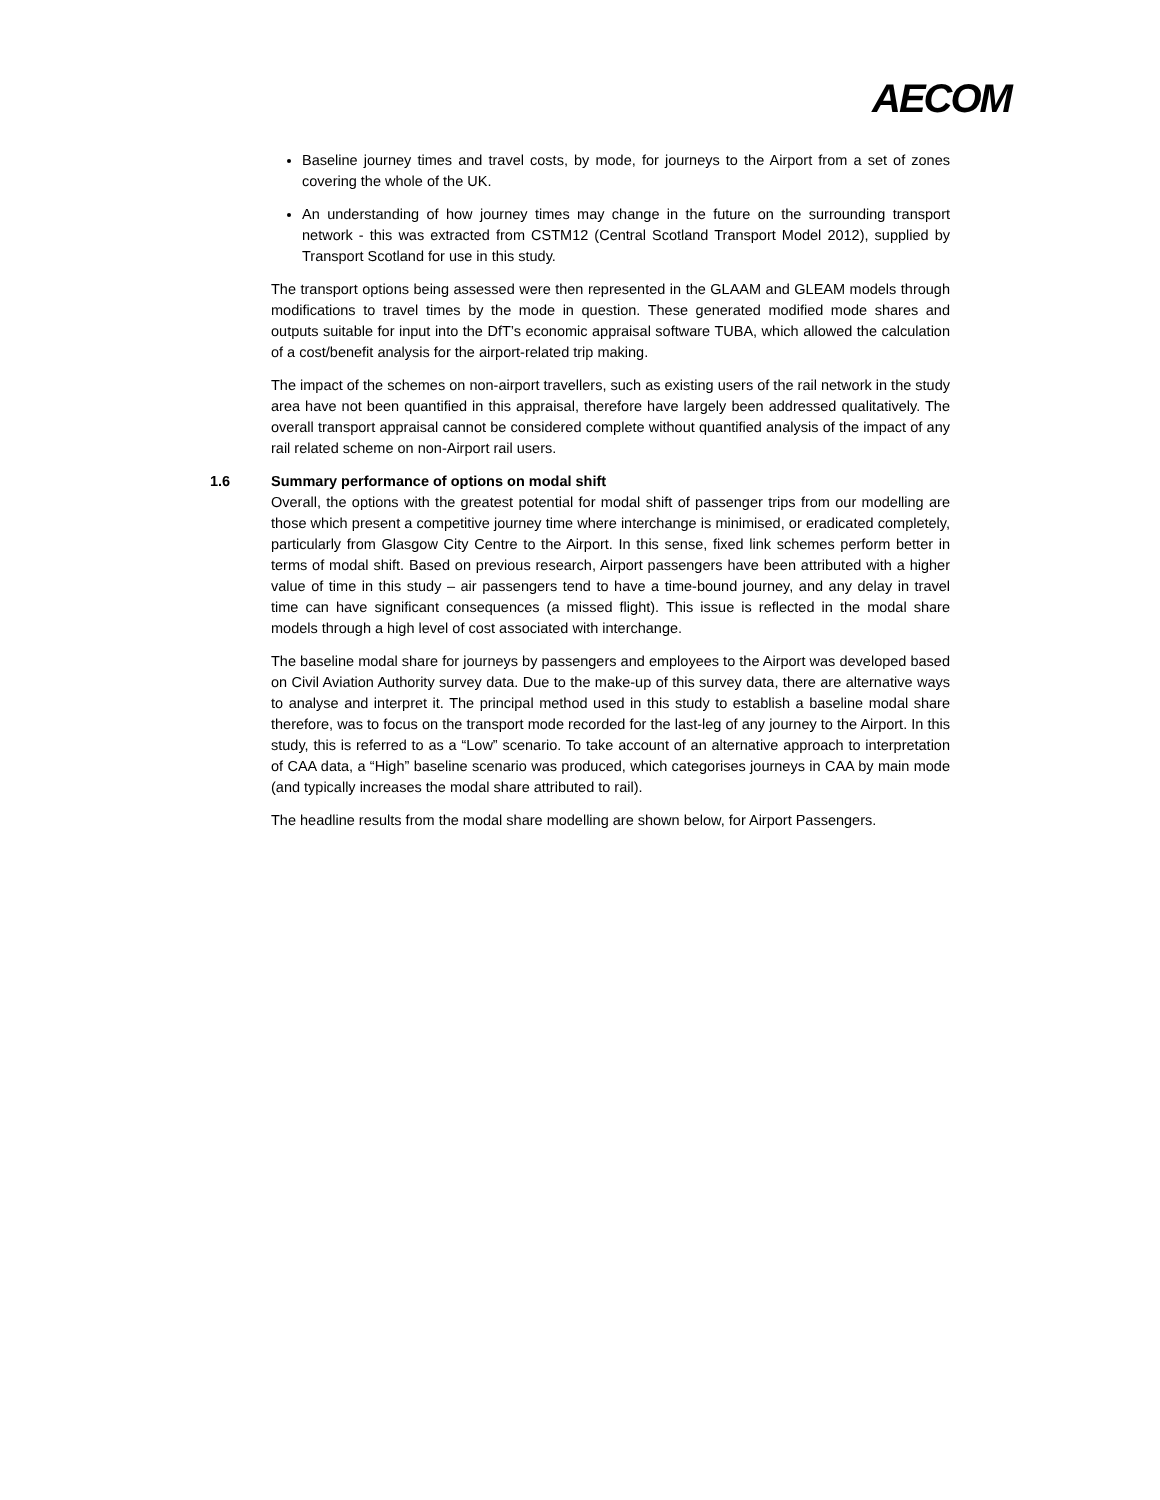AECOM
Baseline journey times and travel costs, by mode, for journeys to the Airport from a set of zones covering the whole of the UK.
An understanding of how journey times may change in the future on the surrounding transport network - this was extracted from CSTM12 (Central Scotland Transport Model 2012), supplied by Transport Scotland for use in this study.
The transport options being assessed were then represented in the GLAAM and GLEAM models through modifications to travel times by the mode in question. These generated modified mode shares and outputs suitable for input into the DfT’s economic appraisal software TUBA, which allowed the calculation of a cost/benefit analysis for the airport-related trip making.
The impact of the schemes on non-airport travellers, such as existing users of the rail network in the study area have not been quantified in this appraisal, therefore have largely been addressed qualitatively. The overall transport appraisal cannot be considered complete without quantified analysis of the impact of any rail related scheme on non-Airport rail users.
1.6 Summary performance of options on modal shift
Overall, the options with the greatest potential for modal shift of passenger trips from our modelling are those which present a competitive journey time where interchange is minimised, or eradicated completely, particularly from Glasgow City Centre to the Airport. In this sense, fixed link schemes perform better in terms of modal shift. Based on previous research, Airport passengers have been attributed with a higher value of time in this study – air passengers tend to have a time-bound journey, and any delay in travel time can have significant consequences (a missed flight). This issue is reflected in the modal share models through a high level of cost associated with interchange.
The baseline modal share for journeys by passengers and employees to the Airport was developed based on Civil Aviation Authority survey data. Due to the make-up of this survey data, there are alternative ways to analyse and interpret it. The principal method used in this study to establish a baseline modal share therefore, was to focus on the transport mode recorded for the last-leg of any journey to the Airport. In this study, this is referred to as a “Low” scenario. To take account of an alternative approach to interpretation of CAA data, a “High” baseline scenario was produced, which categorises journeys in CAA by main mode (and typically increases the modal share attributed to rail).
The headline results from the modal share modelling are shown below, for Airport Passengers.